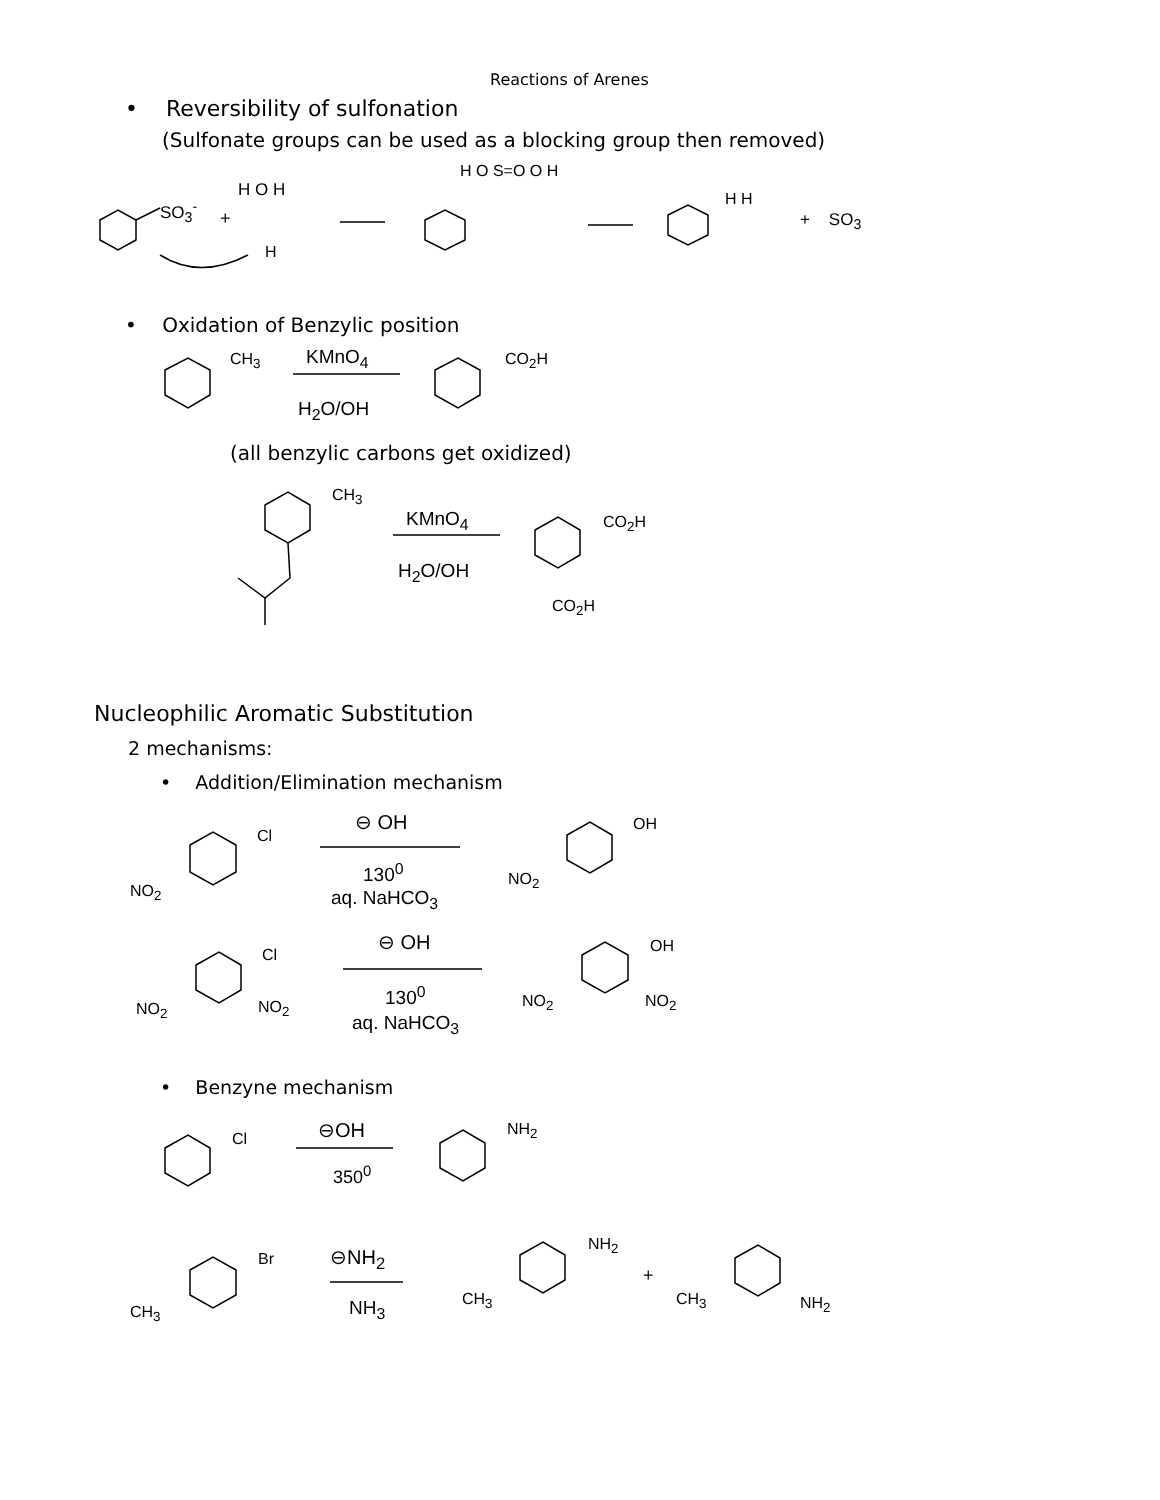Reactions of Arenes
• Reversibility of sulfonation
(Sulfonate groups can be used as a blocking group then removed)
SO<sub>3</sub><sup>-</sup> +
H O H
H
H O S=O O H
H H
+ SO<sub>3</sub>
• Oxidation of Benzylic position
CH<sub>3</sub> KMnO<sub>4</sub>
H<sub>2</sub>O/OH
CO<sub>2</sub>H
(all benzylic carbons get oxidized)
CH<sub>3</sub>
KMnO<sub>4</sub>
H<sub>2</sub>O/OH
CO<sub>2</sub>H
CO<sub>2</sub>H
Nucleophilic Aromatic Substitution
2 mechanisms:
• Addition/Elimination mechanism
⊖ OH
Cl
NO<sub>2</sub>
130<sup>0</sup>
aq. NaHCO<sub>3</sub>
OH
NO<sub>2</sub>
⊖ OH
Cl
NO<sub>2</sub> NO<sub>2</sub>
130<sup>0</sup>
aq. NaHCO<sub>3</sub>
OH
NO<sub>2</sub> NO<sub>2</sub>
• Benzyne mechanism
⊖OH
Cl
350<sup>0</sup>
NH<sub>2</sub>
Br
CH<sub>3</sub>
⊖NH<sub>2</sub>
NH<sub>3</sub>
NH<sub>2</sub>
CH<sub>3</sub>
+
CH<sub>3</sub> NH<sub>2</sub>